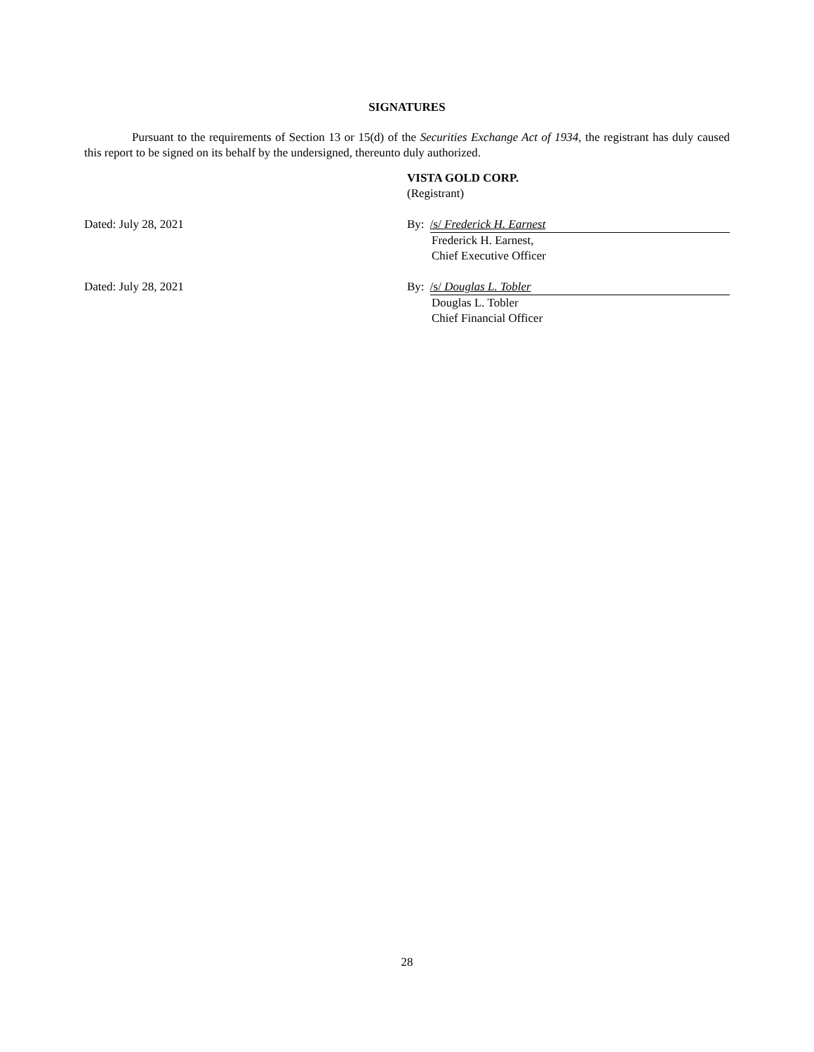SIGNATURES
Pursuant to the requirements of Section 13 or 15(d) of the Securities Exchange Act of 1934, the registrant has duly caused this report to be signed on its behalf by the undersigned, thereunto duly authorized.
VISTA GOLD CORP.
(Registrant)
Dated: July 28, 2021 By: /s/ Frederick H. Earnest
Frederick H. Earnest,
Chief Executive Officer
Dated: July 28, 2021 By: /s/ Douglas L. Tobler
Douglas L. Tobler
Chief Financial Officer
28